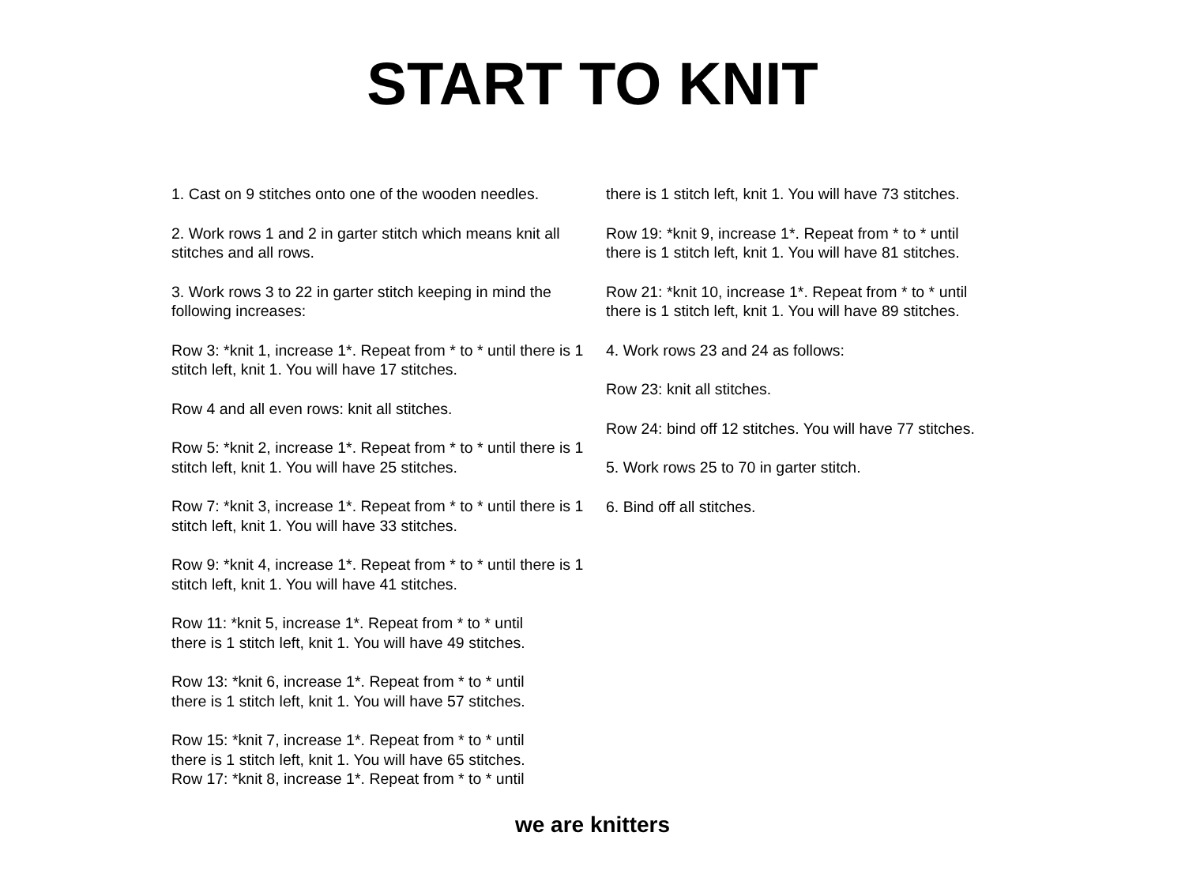START TO KNIT
1. Cast on 9 stitches onto one of the wooden needles.
2. Work rows 1 and 2 in garter stitch which means knit all stitches and all rows.
3. Work rows 3 to 22 in garter stitch keeping in mind the following increases:
Row 3: *knit 1, increase 1*. Repeat from * to * until there is 1 stitch left, knit 1. You will have 17 stitches.
Row 4 and all even rows: knit all stitches.
Row 5: *knit 2, increase 1*. Repeat from * to * until there is 1 stitch left, knit 1. You will have 25 stitches.
Row 7: *knit 3, increase 1*. Repeat from * to * until there is 1 stitch left, knit 1. You will have 33 stitches.
Row 9: *knit 4, increase 1*. Repeat from * to * until there is 1 stitch left, knit 1. You will have 41 stitches.
Row 11: *knit 5, increase 1*. Repeat from * to * until
there is 1 stitch left, knit 1. You will have 49 stitches.
Row 13: *knit 6, increase 1*. Repeat from * to * until
there is 1 stitch left, knit 1. You will have 57 stitches.
Row 15: *knit 7, increase 1*. Repeat from * to * until
there is 1 stitch left, knit 1. You will have 65 stitches.
Row 17: *knit 8, increase 1*. Repeat from * to * until
there is 1 stitch left, knit 1. You will have 73 stitches.
Row 19: *knit 9, increase 1*. Repeat from * to * until
there is 1 stitch left, knit 1. You will have 81 stitches.
Row 21: *knit 10, increase 1*. Repeat from * to * until
there is 1 stitch left, knit 1. You will have 89 stitches.
4. Work rows 23 and 24 as follows:
Row 23: knit all stitches.
Row 24: bind off 12 stitches. You will have 77 stitches.
5. Work rows 25 to 70 in garter stitch.
6. Bind off all stitches.
we are knitters